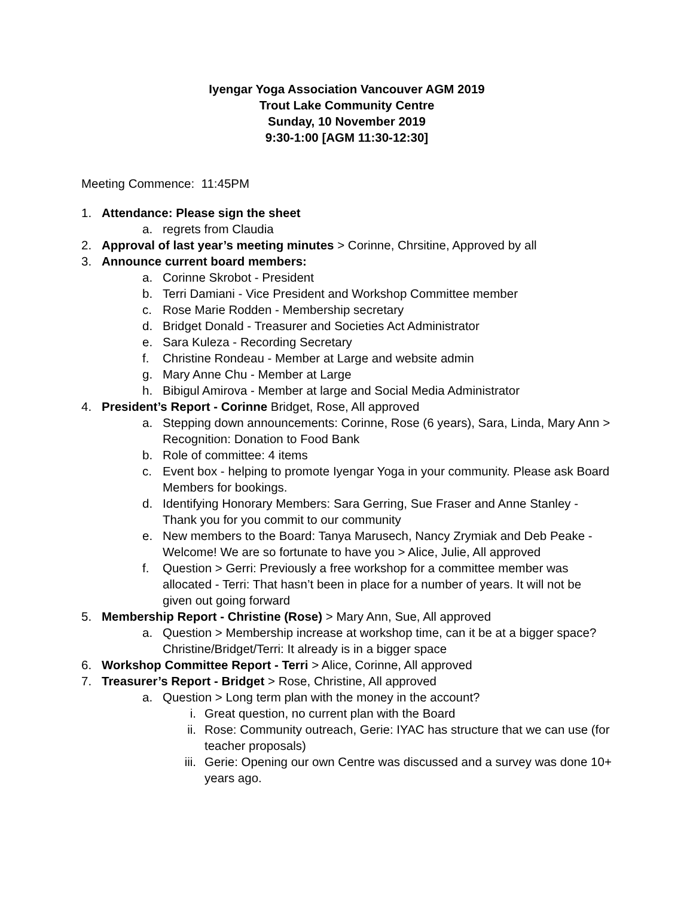Iyengar Yoga Association Vancouver AGM 2019
Trout Lake Community Centre
Sunday, 10 November 2019
9:30-1:00 [AGM 11:30-12:30]
Meeting Commence: 11:45PM
1. Attendance: Please sign the sheet
a. regrets from Claudia
2. Approval of last year’s meeting minutes > Corinne, Chrsitine, Approved by all
3. Announce current board members:
a. Corinne Skrobot - President
b. Terri Damiani - Vice President and Workshop Committee member
c. Rose Marie Rodden - Membership secretary
d. Bridget Donald - Treasurer and Societies Act Administrator
e. Sara Kuleza - Recording Secretary
f. Christine Rondeau - Member at Large and website admin
g. Mary Anne Chu - Member at Large
h. Bibigul Amirova - Member at large and Social Media Administrator
4. President’s Report - Corinne Bridget, Rose, All approved
a. Stepping down announcements: Corinne, Rose (6 years), Sara, Linda, Mary Ann > Recognition: Donation to Food Bank
b. Role of committee: 4 items
c. Event box - helping to promote Iyengar Yoga in your community. Please ask Board Members for bookings.
d. Identifying Honorary Members: Sara Gerring, Sue Fraser and Anne Stanley - Thank you for you commit to our community
e. New members to the Board: Tanya Marusech, Nancy Zrymiak and Deb Peake - Welcome! We are so fortunate to have you > Alice, Julie, All approved
f. Question > Gerri: Previously a free workshop for a committee member was allocated - Terri: That hasn’t been in place for a number of years. It will not be given out going forward
5. Membership Report - Christine (Rose) > Mary Ann, Sue, All approved
a. Question > Membership increase at workshop time, can it be at a bigger space? Christine/Bridget/Terri: It already is in a bigger space
6. Workshop Committee Report - Terri > Alice, Corinne, All approved
7. Treasurer’s Report - Bridget > Rose, Christine, All approved
a. Question > Long term plan with the money in the account?
i. Great question, no current plan with the Board
ii. Rose: Community outreach, Gerie: IYAC has structure that we can use (for teacher proposals)
iii. Gerie: Opening our own Centre was discussed and a survey was done 10+ years ago.